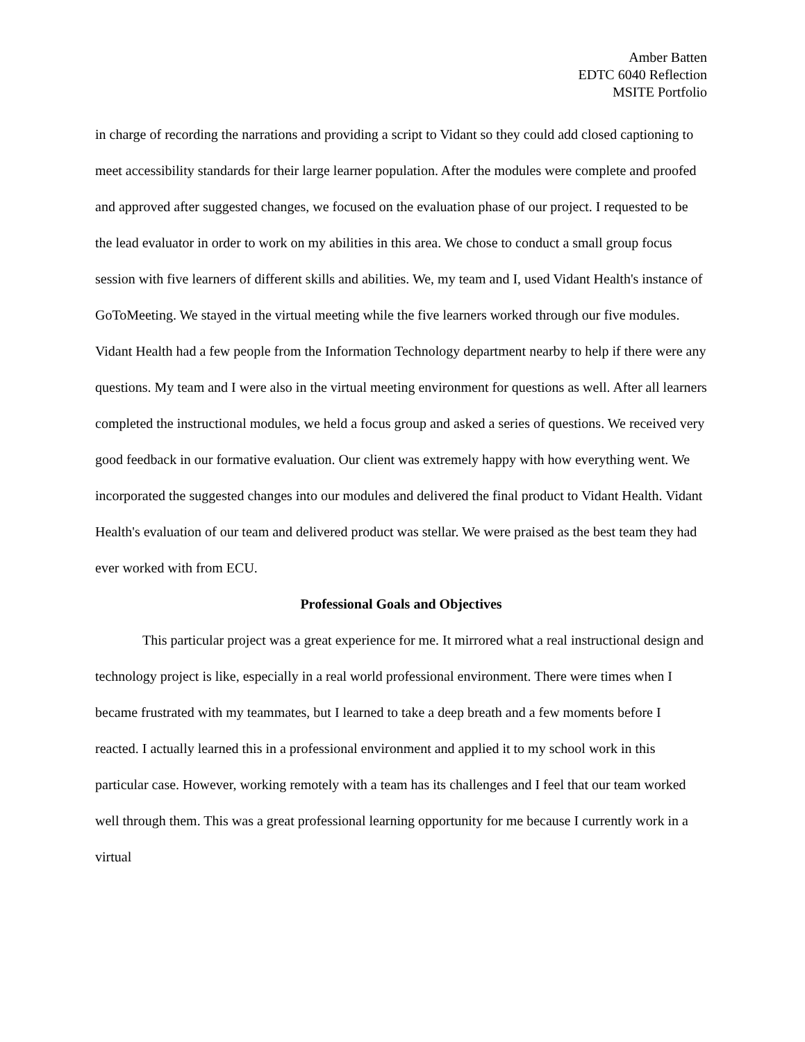Amber Batten
EDTC 6040 Reflection
MSITE Portfolio
in charge of recording the narrations and providing a script to Vidant so they could add closed captioning to meet accessibility standards for their large learner population. After the modules were complete and proofed and approved after suggested changes, we focused on the evaluation phase of our project. I requested to be the lead evaluator in order to work on my abilities in this area. We chose to conduct a small group focus session with five learners of different skills and abilities. We, my team and I, used Vidant Health's instance of GoToMeeting. We stayed in the virtual meeting while the five learners worked through our five modules. Vidant Health had a few people from the Information Technology department nearby to help if there were any questions. My team and I were also in the virtual meeting environment for questions as well. After all learners completed the instructional modules, we held a focus group and asked a series of questions. We received very good feedback in our formative evaluation. Our client was extremely happy with how everything went. We incorporated the suggested changes into our modules and delivered the final product to Vidant Health. Vidant Health's evaluation of our team and delivered product was stellar. We were praised as the best team they had ever worked with from ECU.
Professional Goals and Objectives
This particular project was a great experience for me. It mirrored what a real instructional design and technology project is like, especially in a real world professional environment. There were times when I became frustrated with my teammates, but I learned to take a deep breath and a few moments before I reacted. I actually learned this in a professional environment and applied it to my school work in this particular case. However, working remotely with a team has its challenges and I feel that our team worked well through them. This was a great professional learning opportunity for me because I currently work in a virtual